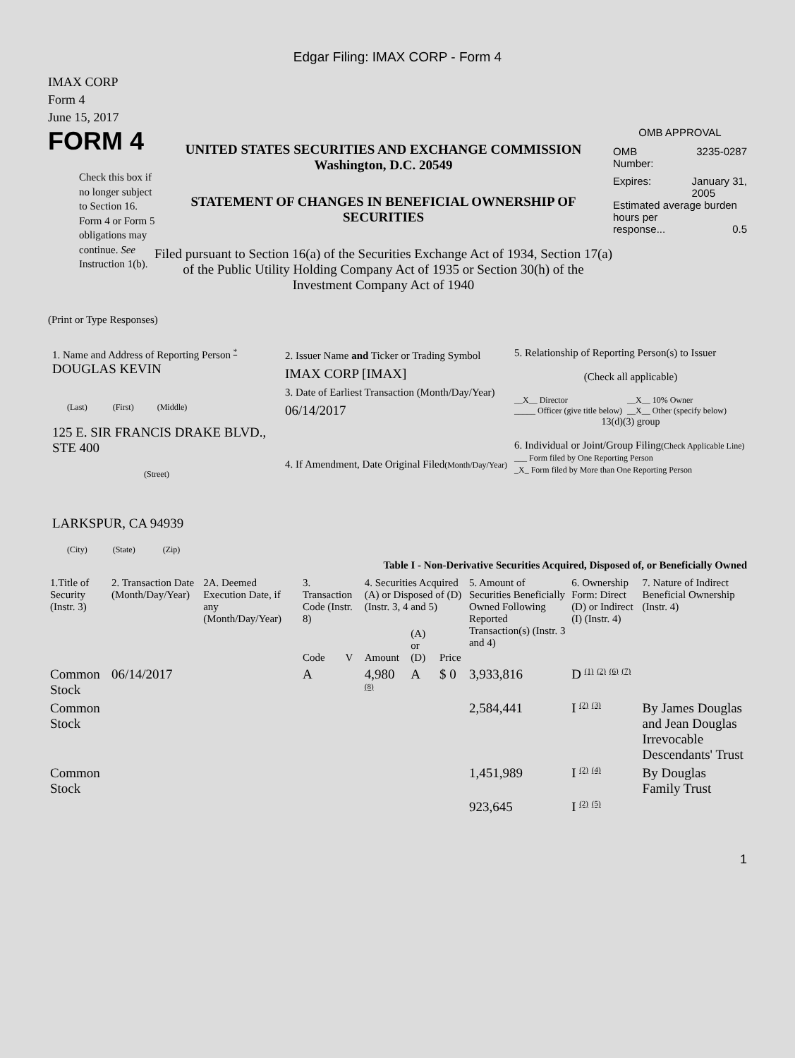Edgar Filing: IMAX CORP - Form 4
IMAX CORP
Form 4
June 15, 2017
FORM 4
Check this box if no longer subject to Section 16. Form 4 or Form 5 obligations may continue. See Instruction 1(b).
UNITED STATES SECURITIES AND EXCHANGE COMMISSION
Washington, D.C. 20549
STATEMENT OF CHANGES IN BENEFICIAL OWNERSHIP OF SECURITIES
Filed pursuant to Section 16(a) of the Securities Exchange Act of 1934, Section 17(a) of the Public Utility Holding Company Act of 1935 or Section 30(h) of the Investment Company Act of 1940
OMB APPROVAL
OMB
Number: 3235-0287
Expires: January 31,
2005
Estimated average burden hours per
response... 0.5
(Print or Type Responses)
1. Name and Address of Reporting Person *
DOUGLAS KEVIN
(Last) (First) (Middle)
125 E. SIR FRANCIS DRAKE BLVD., STE 400
(Street)
LARKSPUR, CA 94939
(City) (State) (Zip)
2. Issuer Name and Ticker or Trading Symbol
IMAX CORP [IMAX]
3. Date of Earliest Transaction (Month/Day/Year)
06/14/2017
4. If Amendment, Date Original Filed(Month/Day/Year)
5. Relationship of Reporting Person(s) to Issuer
(Check all applicable)
__X__ Director
_____ Officer (give title below) __X__ 10% Owner
__X__ Other (specify below)
13(d)(3) group
6. Individual or Joint/Group Filing(Check Applicable Line)
___ Form filed by One Reporting Person
_X_ Form filed by More than One Reporting Person
Table I - Non-Derivative Securities Acquired, Disposed of, or Beneficially Owned
| 1.Title of Security (Instr. 3) | 2. Transaction Date (Month/Day/Year) | 2A. Deemed Execution Date, if any (Month/Day/Year) | 3. Transaction Code (Instr. 8) | | 4. Securities Acquired (A) or Disposed of (D) (Instr. 3, 4 and 5) | | | 5. Amount of Securities Beneficially Owned Following Reported Transaction(s) (Instr. 3 and 4) | 6. Ownership Form: Direct (D) or Indirect (I) (Instr. 4) | 7. Nature of Indirect Beneficial Ownership (Instr. 4) |
| --- | --- | --- | --- | --- | --- | --- | --- | --- | --- | --- |
| | | | Code | V | Amount | (A) or (D) | Price | | | |
| Common Stock | 06/14/2017 | | A | | 4,980 (8) | A | $ 0 | 3,933,816 | D (1) (2) (6) (7) | |
| Common Stock | | | | | | | | 2,584,441 | I (2) (3) | By James Douglas and Jean Douglas Irrevocable Descendants' Trust |
| Common Stock | | | | | | | | 1,451,989 | I (2) (4) | By Douglas Family Trust |
| | | | | | | | | 923,645 | I (2) (5) | |
1